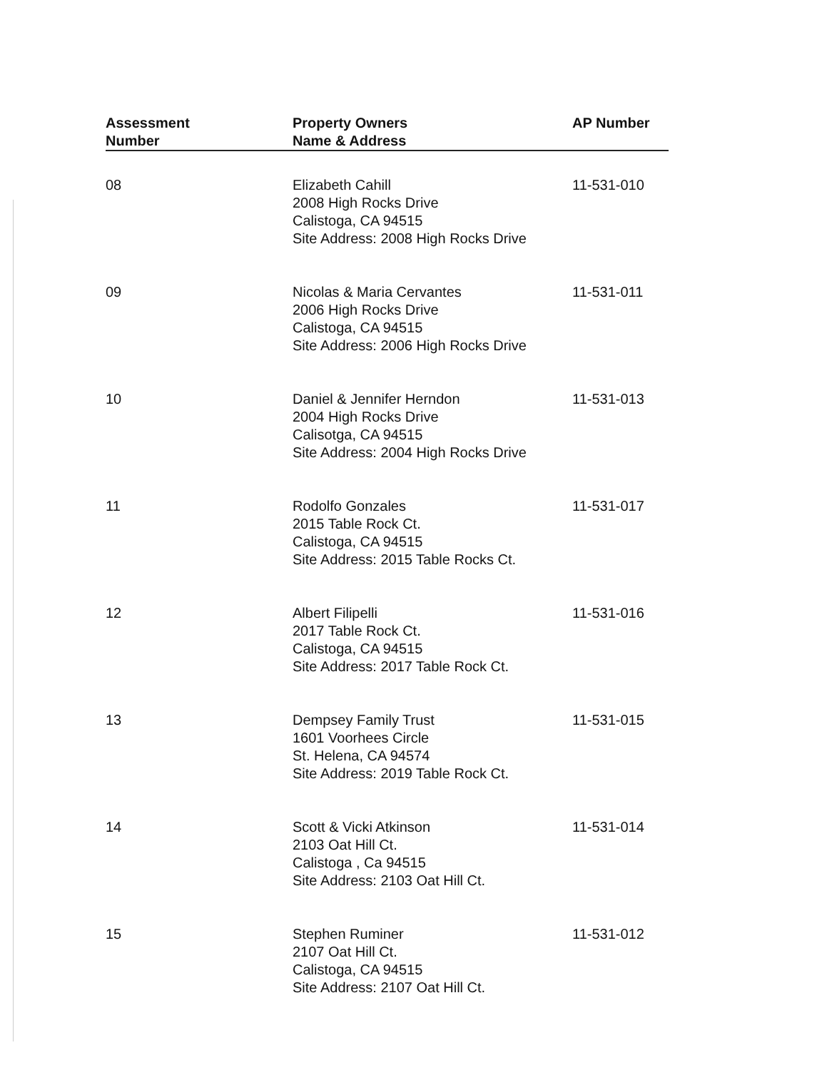| Assessment Number | Property Owners Name & Address | AP Number |
| --- | --- | --- |
| 08 | Elizabeth Cahill 2008 High Rocks Drive Calistoga, CA 94515 Site Address: 2008 High Rocks Drive | 11-531-010 |
| 09 | Nicolas & Maria Cervantes 2006 High Rocks Drive Calistoga, CA 94515 Site Address: 2006 High Rocks Drive | 11-531-011 |
| 10 | Daniel & Jennifer Herndon 2004 High Rocks Drive Calisotga, CA 94515 Site Address: 2004 High Rocks Drive | 11-531-013 |
| 11 | Rodolfo Gonzales 2015 Table Rock Ct. Calistoga, CA 94515 Site Address: 2015 Table Rocks Ct. | 11-531-017 |
| 12 | Albert Filipelli 2017 Table Rock Ct. Calistoga, CA 94515 Site Address: 2017 Table Rock Ct. | 11-531-016 |
| 13 | Dempsey Family Trust 1601 Voorhees Circle St. Helena, CA 94574 Site Address: 2019 Table Rock Ct. | 11-531-015 |
| 14 | Scott & Vicki Atkinson 2103 Oat Hill Ct. Calistoga , Ca 94515 Site Address: 2103 Oat Hill Ct. | 11-531-014 |
| 15 | Stephen Ruminer 2107 Oat Hill Ct. Calistoga, CA 94515 Site Address: 2107 Oat Hill Ct. | 11-531-012 |